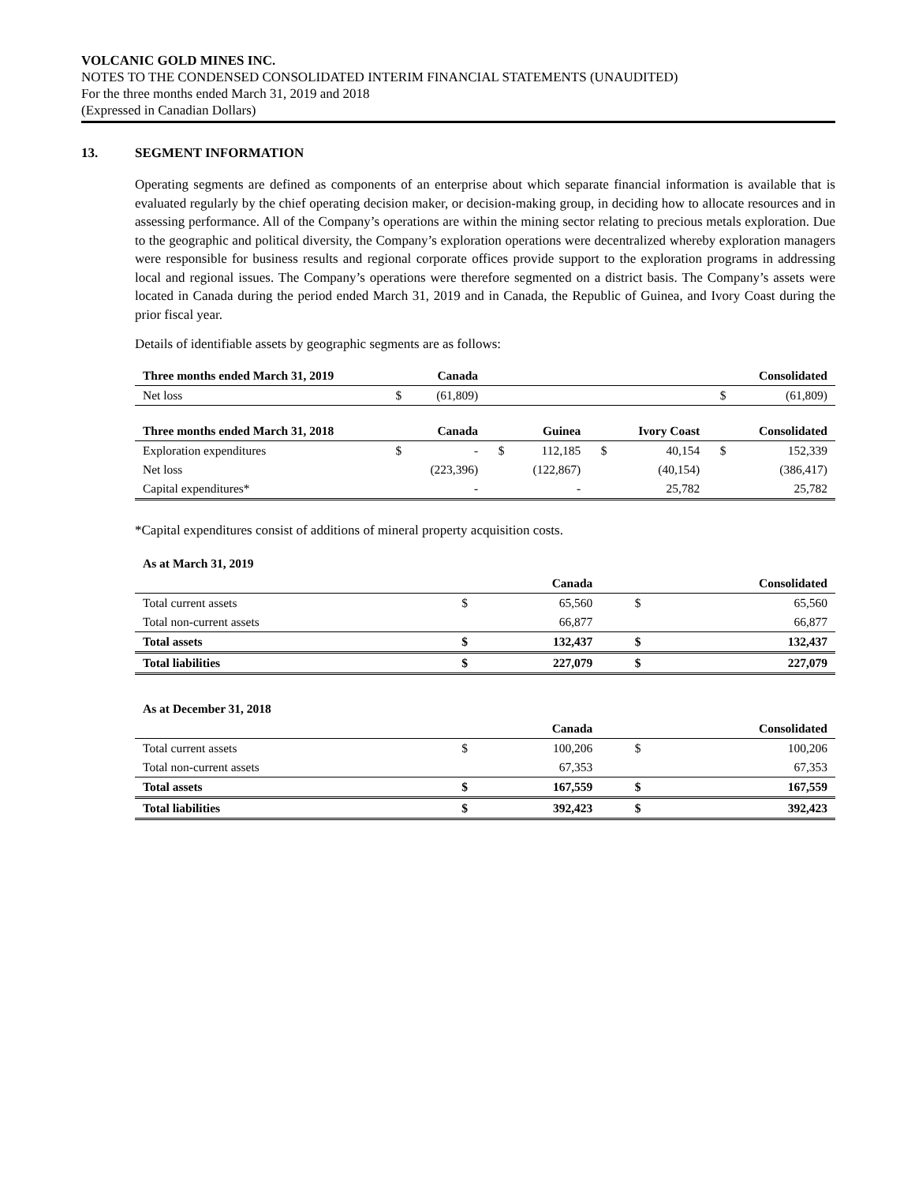VOLCANIC GOLD MINES INC.
NOTES TO THE CONDENSED CONSOLIDATED INTERIM FINANCIAL STATEMENTS (UNAUDITED)
For the three months ended March 31, 2019 and 2018
(Expressed in Canadian Dollars)
13. SEGMENT INFORMATION
Operating segments are defined as components of an enterprise about which separate financial information is available that is evaluated regularly by the chief operating decision maker, or decision-making group, in deciding how to allocate resources and in assessing performance. All of the Company’s operations are within the mining sector relating to precious metals exploration. Due to the geographic and political diversity, the Company’s exploration operations were decentralized whereby exploration managers were responsible for business results and regional corporate offices provide support to the exploration programs in addressing local and regional issues. The Company’s operations were therefore segmented on a district basis. The Company’s assets were located in Canada during the period ended March 31, 2019 and in Canada, the Republic of Guinea, and Ivory Coast during the prior fiscal year.
Details of identifiable assets by geographic segments are as follows:
| Three months ended March 31, 2019 | | Canada | | | | | | Consolidated |
| --- | --- | --- | --- | --- | --- | --- | --- | --- |
| Net loss | $ | (61,809) | | | | | $ | (61,809) |
| Three months ended March 31, 2018 | | Canada | | Guinea | | Ivory Coast | | Consolidated |
| Exploration expenditures | $ | - | $ | 112,185 | $ | 40,154 | $ | 152,339 |
| Net loss | | (223,396) | | (122,867) | | (40,154) | | (386,417) |
| Capital expenditures* | | - | | - | | 25,782 | | 25,782 |
*Capital expenditures consist of additions of mineral property acquisition costs.
As at March 31, 2019
| | | Canada | | Consolidated |
| --- | --- | --- | --- | --- |
| Total current assets | $ | 65,560 | $ | 65,560 |
| Total non-current assets | | 66,877 | | 66,877 |
| Total assets | $ | 132,437 | $ | 132,437 |
| Total liabilities | $ | 227,079 | $ | 227,079 |
As at December 31, 2018
| | | Canada | | Consolidated |
| --- | --- | --- | --- | --- |
| Total current assets | $ | 100,206 | $ | 100,206 |
| Total non-current assets | | 67,353 | | 67,353 |
| Total assets | $ | 167,559 | $ | 167,559 |
| Total liabilities | $ | 392,423 | $ | 392,423 |